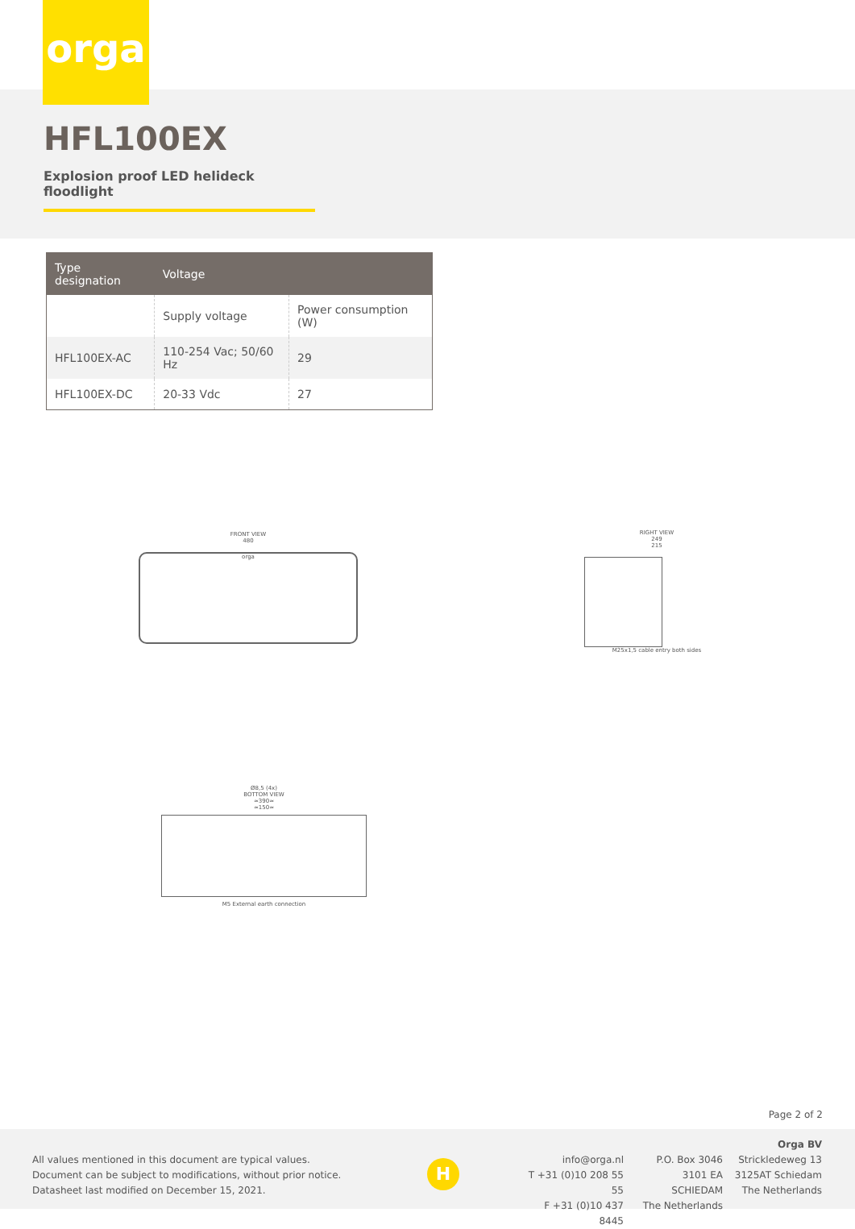orga
HFL100EX
Explosion proof LED helideck floodlight
| Type designation | Voltage | |
| --- | --- | --- |
| | Supply voltage | Power consumption (W) |
| HFL100EX-AC | 110-254 Vac; 50/60 Hz | 29 |
| HFL100EX-DC | 20-33 Vdc | 27 |
FRONT VIEW
480
orga
RIGHT VIEW
249
215
M25x1,5 cable entry both sides
Ø8,5 (4x)
BOTTOM VIEW
≈390≈
≈150≈
M5 External earth connection
Page 2 of 2
All values mentioned in this document are typical values.
Document can be subject to modifications, without prior notice.
Datasheet last modified on December 15, 2021.
H
info@orga.nl
T +31 (0)10 208 55 55
F +31 (0)10 437 8445
P.O. Box 3046
3101 EA SCHIEDAM
The Netherlands
Orga BV
Strickledeweg 13
3125AT Schiedam
The Netherlands